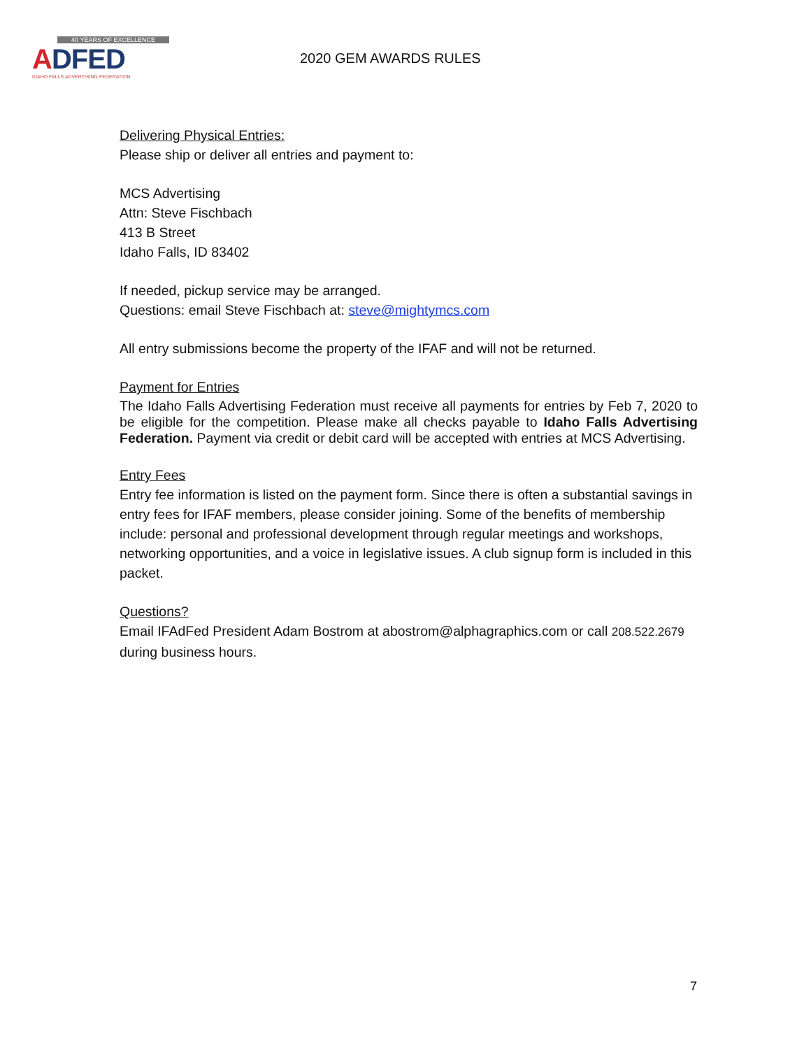40 YEARS OF EXCELLENCE
ADFED
IDAHO FALLS ADVERTISING FEDERATION
2020 GEM AWARDS RULES
Delivering Physical Entries:
Please ship or deliver all entries and payment to:
MCS Advertising
Attn: Steve Fischbach
413 B Street
Idaho Falls, ID 83402
If needed, pickup service may be arranged.
Questions: email Steve Fischbach at: steve@mightymcs.com
All entry submissions become the property of the IFAF and will not be returned.
Payment for Entries
The Idaho Falls Advertising Federation must receive all payments for entries by Feb 7, 2020 to be eligible for the competition. Please make all checks payable to Idaho Falls Advertising Federation. Payment via credit or debit card will be accepted with entries at MCS Advertising.
Entry Fees
Entry fee information is listed on the payment form. Since there is often a substantial savings in entry fees for IFAF members, please consider joining. Some of the benefits of membership include: personal and professional development through regular meetings and workshops, networking opportunities, and a voice in legislative issues. A club signup form is included in this packet.
Questions?
Email IFAdFed President Adam Bostrom at abostrom@alphagraphics.com or call 208.522.2679 during business hours.
7